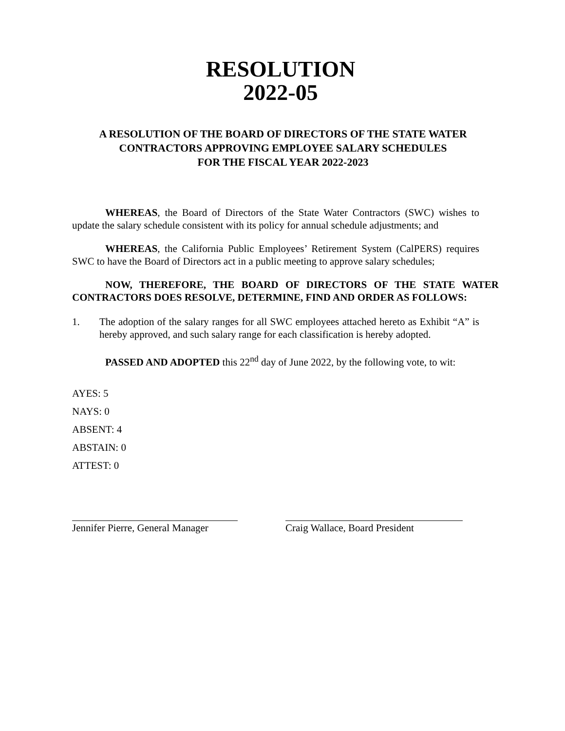RESOLUTION
2022-05
A RESOLUTION OF THE BOARD OF DIRECTORS OF THE STATE WATER CONTRACTORS APPROVING EMPLOYEE SALARY SCHEDULES
FOR THE FISCAL YEAR 2022-2023
WHEREAS, the Board of Directors of the State Water Contractors (SWC) wishes to update the salary schedule consistent with its policy for annual schedule adjustments; and
WHEREAS, the California Public Employees’ Retirement System (CalPERS) requires SWC to have the Board of Directors act in a public meeting to approve salary schedules;
NOW, THEREFORE, THE BOARD OF DIRECTORS OF THE STATE WATER CONTRACTORS DOES RESOLVE, DETERMINE, FIND AND ORDER AS FOLLOWS:
1. The adoption of the salary ranges for all SWC employees attached hereto as Exhibit “A” is hereby approved, and such salary range for each classification is hereby adopted.
PASSED AND ADOPTED this 22<sup>nd</sup> day of June 2022, by the following vote, to wit:
AYES: 5
NAYS: 0
ABSENT: 4
ABSTAIN: 0
ATTEST: 0
Jennifer Pierre, General Manager
Craig Wallace, Board President